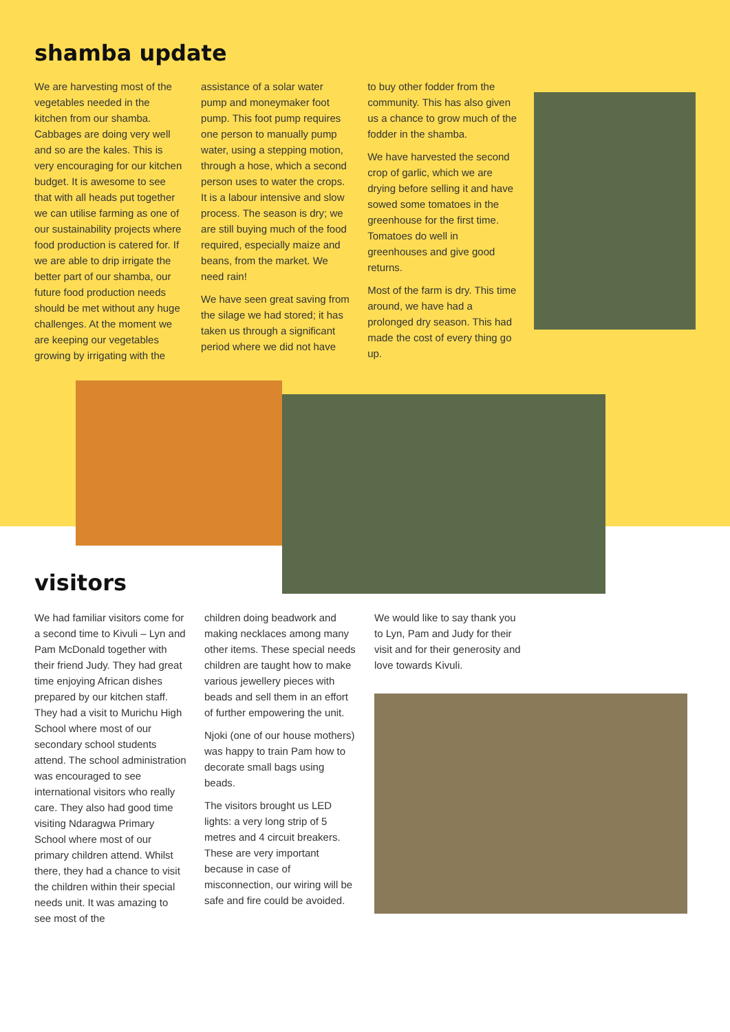shamba update
We are harvesting most of the vegetables needed in the kitchen from our shamba. Cabbages are doing very well and so are the kales. This is very encouraging for our kitchen budget. It is awesome to see that with all heads put together we can utilise farming as one of our sustainability projects where food production is catered for. If we are able to drip irrigate the better part of our shamba, our future food production needs should be met without any huge challenges. At the moment we are keeping our vegetables growing by irrigating with the
assistance of a solar water pump and moneymaker foot pump. This foot pump requires one person to manually pump water, using a stepping motion, through a hose, which a second person uses to water the crops. It is a labour intensive and slow process. The season is dry; we are still buying much of the food required, especially maize and beans, from the market. We need rain!
We have seen great saving from the silage we had stored; it has taken us through a significant period where we did not have
to buy other fodder from the community. This has also given us a chance to grow much of the fodder in the shamba.
We have harvested the second crop of garlic, which we are drying before selling it and have sowed some tomatoes in the greenhouse for the first time. Tomatoes do well in greenhouses and give good returns.
Most of the farm is dry. This time around, we have had a prolonged dry season. This had made the cost of every thing go up.
visitors
We had familiar visitors come for a second time to Kivuli – Lyn and Pam McDonald together with their friend Judy. They had great time enjoying African dishes prepared by our kitchen staff. They had a visit to Murichu High School where most of our secondary school students attend. The school administration was encouraged to see international visitors who really care. They also had good time visiting Ndaragwa Primary School where most of our primary children attend. Whilst there, they had a chance to visit the children within their special needs unit. It was amazing to see most of the
children doing beadwork and making necklaces among many other items. These special needs children are taught how to make various jewellery pieces with beads and sell them in an effort of further empowering the unit.
Njoki (one of our house mothers) was happy to train Pam how to decorate small bags using beads.
The visitors brought us LED lights: a very long strip of 5 metres and 4 circuit breakers. These are very important because in case of misconnection, our wiring will be safe and fire could be avoided.
We would like to say thank you to Lyn, Pam and Judy for their visit and for their generosity and love towards Kivuli.